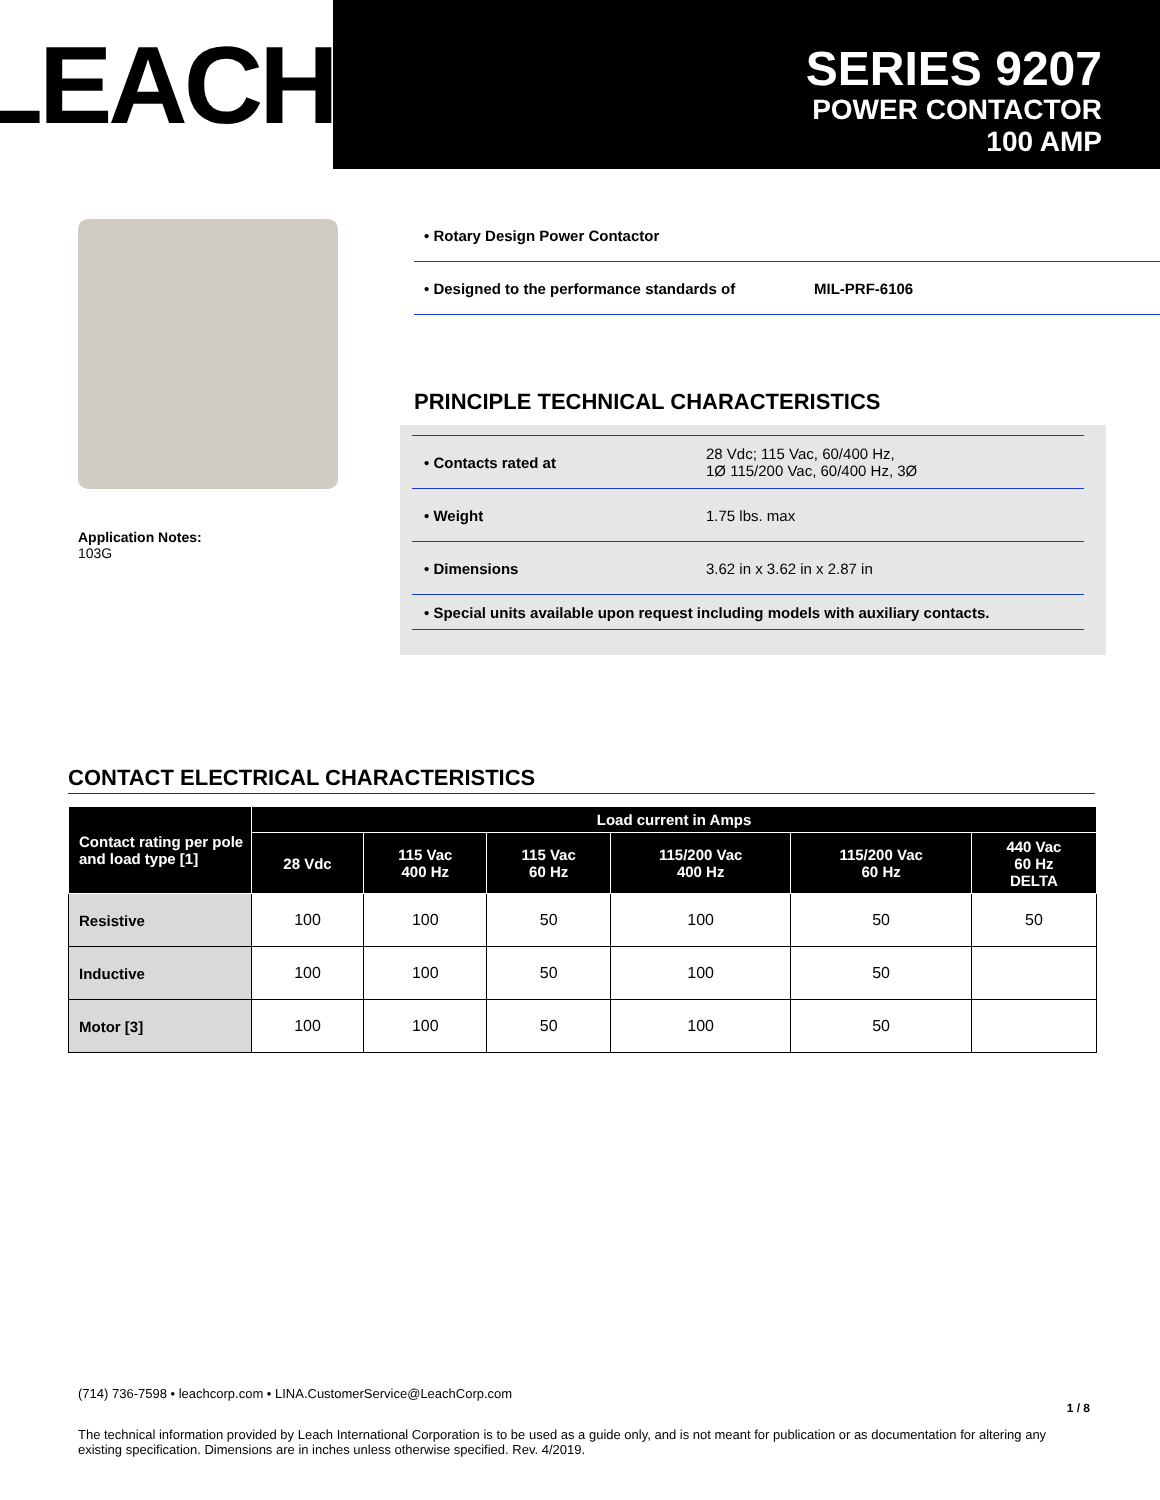LEACH<sup>®</sup>
SERIES 9207
POWER CONTACTOR
100 AMP
Application Notes:
103G
• Rotary Design Power Contactor
• Designed to the performance standards of MIL-PRF-6106
PRINCIPLE TECHNICAL CHARACTERISTICS
| • Contacts rated at | 28 Vdc; 115 Vac, 60/400 Hz, 1Ø 115/200 Vac, 60/400 Hz, 3Ø |
| • Weight | 1.75 lbs. max |
| • Dimensions | 3.62 in x 3.62 in x 2.87 in |
| • Special units available upon request including models with auxiliary contacts. | |
CONTACT ELECTRICAL CHARACTERISTICS
| Contact rating per pole and load type [1] | Load current in Amps | | | | | |
| --- | --- | --- | --- | --- | --- | --- |
| | 28 Vdc | 115 Vac 400 Hz | 115 Vac 60 Hz | 115/200 Vac 400 Hz | 115/200 Vac 60 Hz | 440 Vac 60 Hz DELTA |
| Resistive | 100 | 100 | 50 | 100 | 50 | 50 |
| Inductive | 100 | 100 | 50 | 100 | 50 | |
| Motor [3] | 100 | 100 | 50 | 100 | 50 | |
(714) 736-7598 • leachcorp.com • LINA.CustomerService@LeachCorp.com
1 / 8
The technical information provided by Leach International Corporation is to be used as a guide only, and is not meant for publication or as documentation for altering any existing specification. Dimensions are in inches unless otherwise specified. Rev. 4/2019.